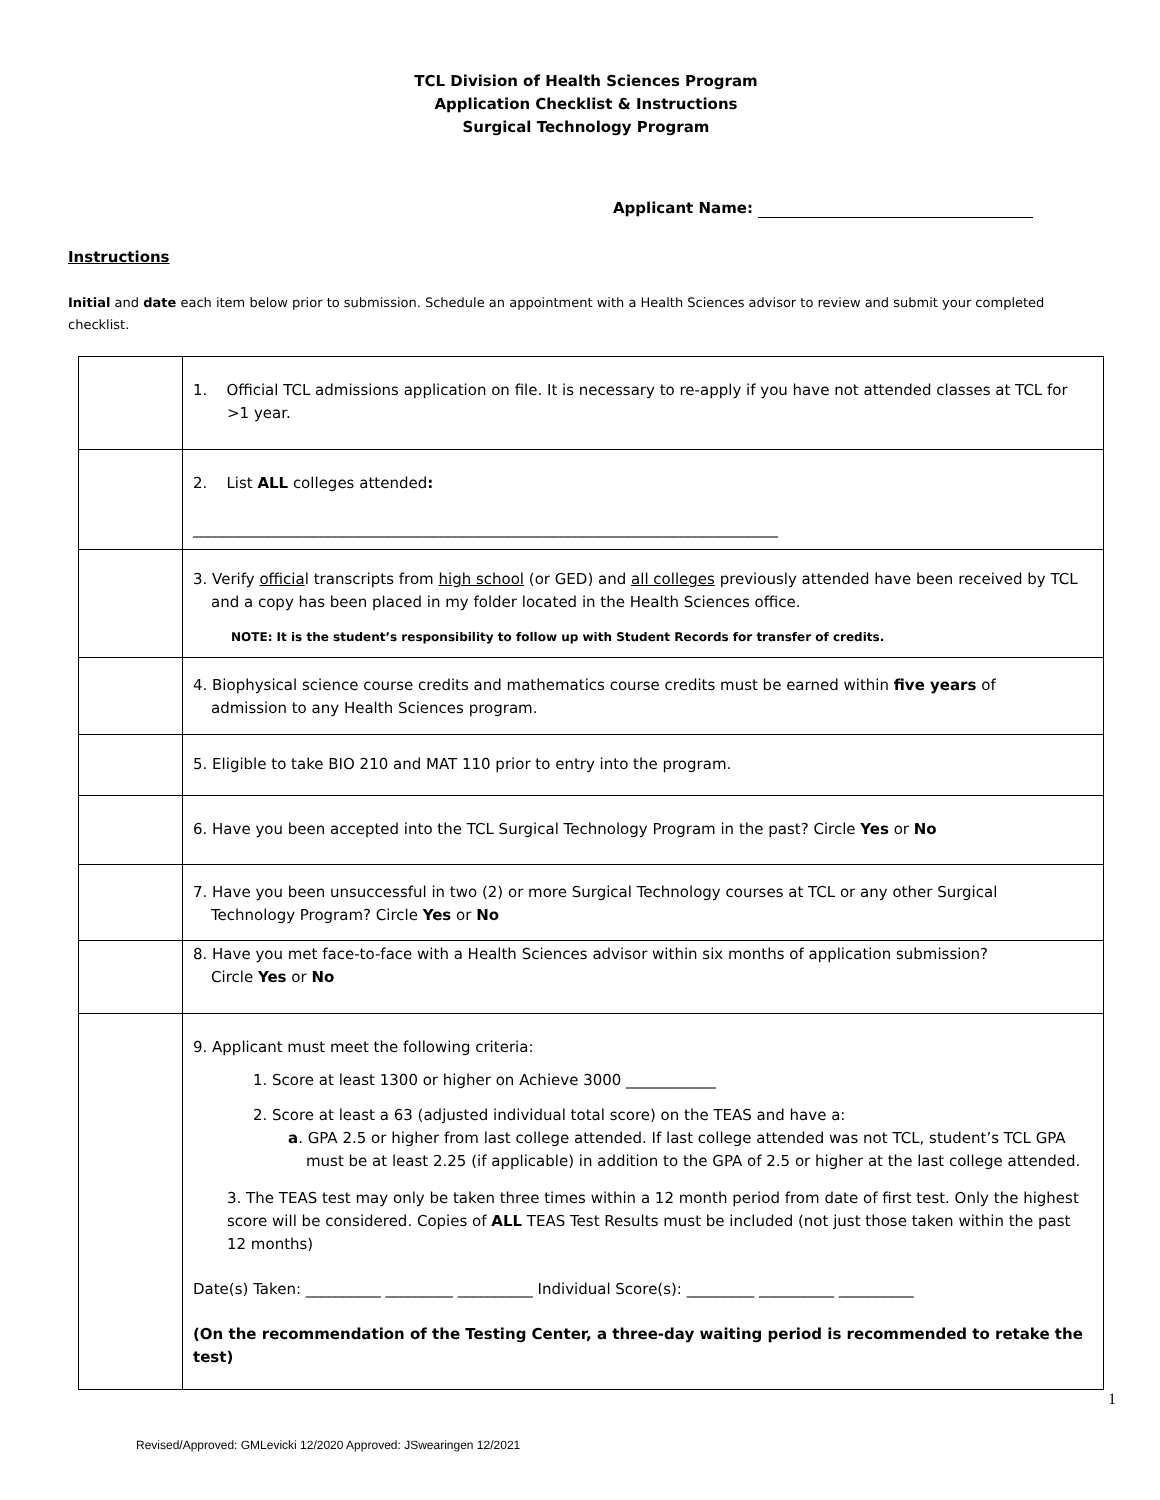TCL Division of Health Sciences Program
Application Checklist & Instructions
Surgical Technology Program
Applicant Name:
Instructions
Initial and date each item below prior to submission. Schedule an appointment with a Health Sciences advisor to review and submit your completed checklist.
| | 1. Official TCL admissions application on file. It is necessary to re-apply if you have not attended classes at TCL for >1 year. |
| | 2. List ALL colleges attended : ______________________________________________________________________________ |
| | 3. Verify officia l transcripts from high school (or GED) and all colleges previously attended have been received by TCL and a copy has been placed in my folder located in the Health Sciences office. NOTE: It is the student’s responsibility to follow up with Student Records for transfer of credits. |
| | 4. Biophysical science course credits and mathematics course credits must be earned within five years of admission to any Health Sciences program. |
| | 5. Eligible to take BIO 210 and MAT 110 prior to entry into the program. |
| | 6. Have you been accepted into the TCL Surgical Technology Program in the past? Circle Yes or No |
| | 7. Have you been unsuccessful in two (2) or more Surgical Technology courses at TCL or any other Surgical Technology Program? Circle Yes or No |
| | 8. Have you met face-to-face with a Health Sciences advisor within six months of application submission? Circle Yes or No |
| | 9. Applicant must meet the following criteria: 1. Score at least 1300 or higher on Achieve 3000 ____________ 2. Score at least a 63 (adjusted individual total score) on the TEAS and have a: a . GPA 2.5 or higher from last college attended. If last college attended was not TCL, student’s TCL GPA must be at least 2.25 (if applicable) in addition to the GPA of 2.5 or higher at the last college attended. 3. The TEAS test may only be taken three times within a 12 month period from date of first test. Only the highest score will be considered. Copies of ALL TEAS Test Results must be included (not just those taken within the past 12 months) Date(s) Taken: __________ _________ __________ Individual Score(s): _________ __________ __________ (On the recommendation of the Testing Center, a three-day waiting period is recommended to retake the test) |
1
Revised/Approved: GMLevicki 12/2020 Approved: JSwearingen 12/2021